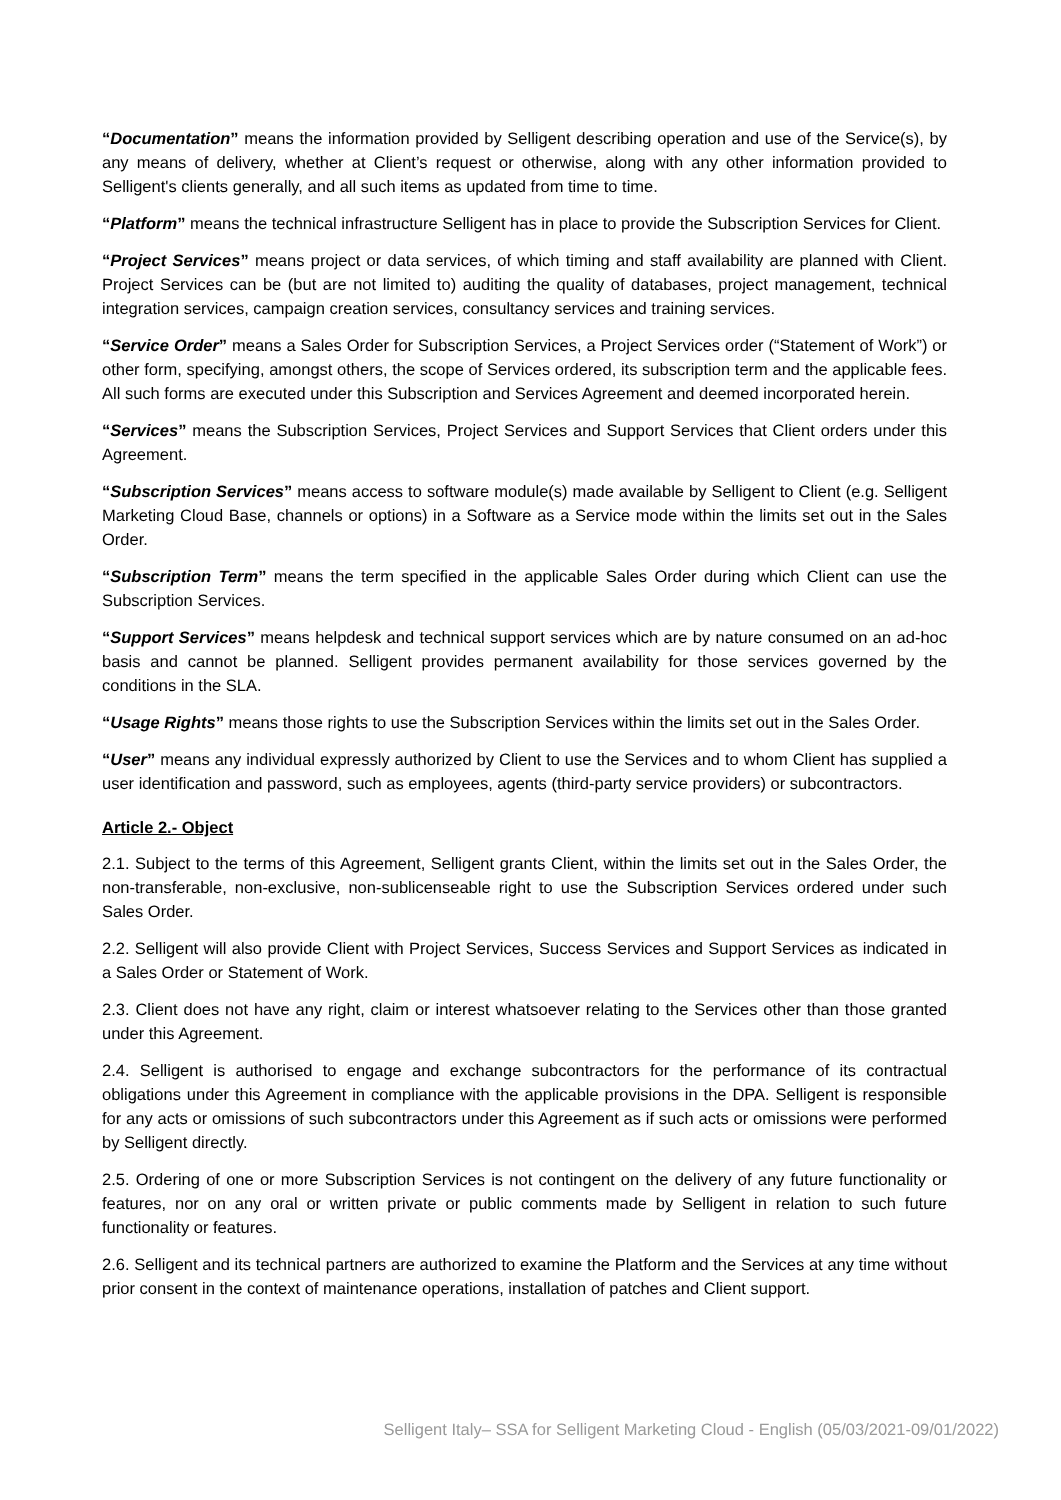“Documentation” means the information provided by Selligent describing operation and use of the Service(s), by any means of delivery, whether at Client’s request or otherwise, along with any other information provided to Selligent's clients generally, and all such items as updated from time to time.
“Platform” means the technical infrastructure Selligent has in place to provide the Subscription Services for Client.
“Project Services” means project or data services, of which timing and staff availability are planned with Client. Project Services can be (but are not limited to) auditing the quality of databases, project management, technical integration services, campaign creation services, consultancy services and training services.
“Service Order” means a Sales Order for Subscription Services, a Project Services order (“Statement of Work”) or other form, specifying, amongst others, the scope of Services ordered, its subscription term and the applicable fees. All such forms are executed under this Subscription and Services Agreement and deemed incorporated herein.
“Services” means the Subscription Services, Project Services and Support Services that Client orders under this Agreement.
“Subscription Services” means access to software module(s) made available by Selligent to Client (e.g. Selligent Marketing Cloud Base, channels or options) in a Software as a Service mode within the limits set out in the Sales Order.
“Subscription Term” means the term specified in the applicable Sales Order during which Client can use the Subscription Services.
“Support Services” means helpdesk and technical support services which are by nature consumed on an ad-hoc basis and cannot be planned. Selligent provides permanent availability for those services governed by the conditions in the SLA.
“Usage Rights” means those rights to use the Subscription Services within the limits set out in the Sales Order.
“User” means any individual expressly authorized by Client to use the Services and to whom Client has supplied a user identification and password, such as employees, agents (third-party service providers) or subcontractors.
Article 2.- Object
2.1. Subject to the terms of this Agreement, Selligent grants Client, within the limits set out in the Sales Order, the non-transferable, non-exclusive, non-sublicenseable right to use the Subscription Services ordered under such Sales Order.
2.2. Selligent will also provide Client with Project Services, Success Services and Support Services as indicated in a Sales Order or Statement of Work.
2.3. Client does not have any right, claim or interest whatsoever relating to the Services other than those granted under this Agreement.
2.4. Selligent is authorised to engage and exchange subcontractors for the performance of its contractual obligations under this Agreement in compliance with the applicable provisions in the DPA. Selligent is responsible for any acts or omissions of such subcontractors under this Agreement as if such acts or omissions were performed by Selligent directly.
2.5. Ordering of one or more Subscription Services is not contingent on the delivery of any future functionality or features, nor on any oral or written private or public comments made by Selligent in relation to such future functionality or features.
2.6. Selligent and its technical partners are authorized to examine the Platform and the Services at any time without prior consent in the context of maintenance operations, installation of patches and Client support.
Selligent Italy– SSA for Selligent Marketing Cloud - English (05/03/2021-09/01/2022)